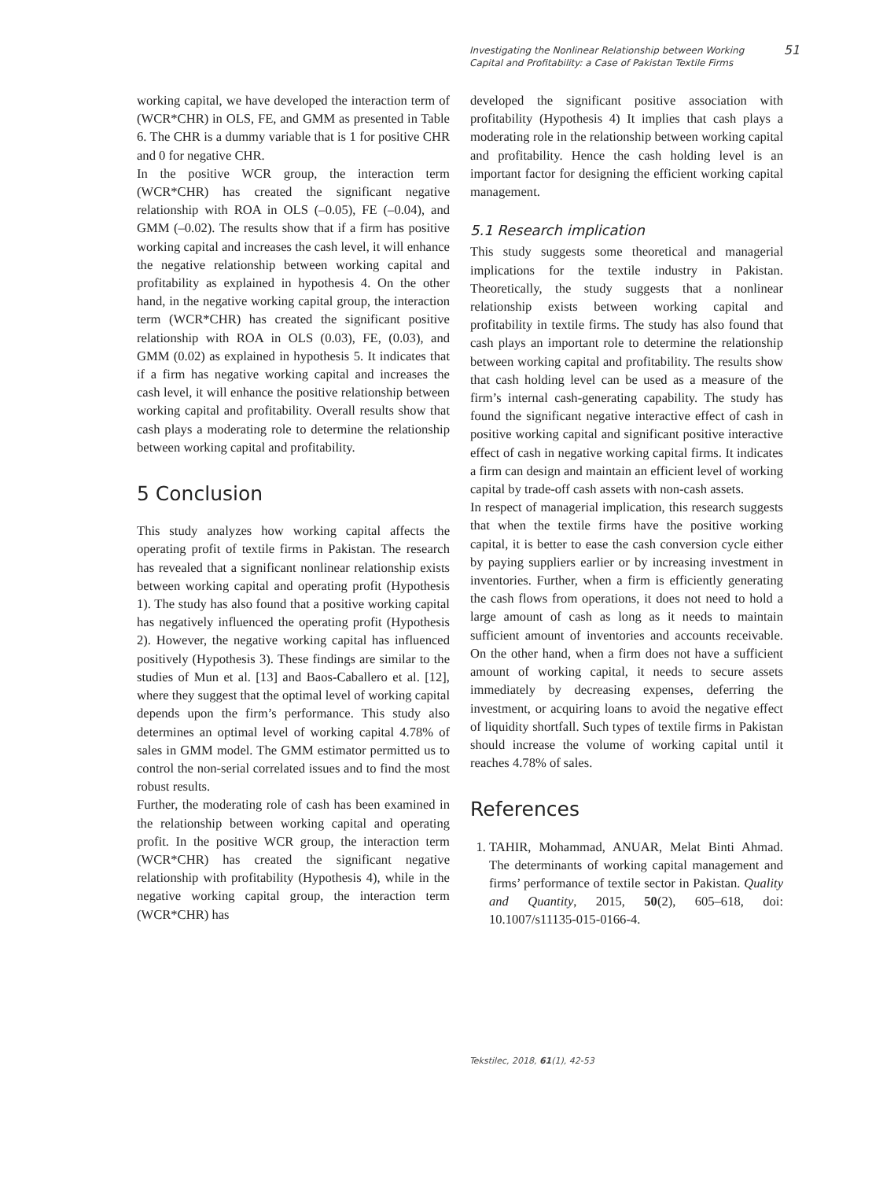Investigating the Nonlinear Relationship between Working
Capital and Profitability: a Case of Pakistan Textile Firms
51
working capital, we have developed the interaction term of (WCR*CHR) in OLS, FE, and GMM as presented in Table 6. The CHR is a dummy variable that is 1 for positive CHR and 0 for negative CHR.
In the positive WCR group, the interaction term (WCR*CHR) has created the significant negative relationship with ROA in OLS (–0.05), FE (–0.04), and GMM (–0.02). The results show that if a firm has positive working capital and increases the cash level, it will enhance the negative relationship between working capital and profitability as explained in hypothesis 4. On the other hand, in the negative working capital group, the interaction term (WCR*CHR) has created the significant positive relationship with ROA in OLS (0.03), FE, (0.03), and GMM (0.02) as explained in hypothesis 5. It indicates that if a firm has negative working capital and increases the cash level, it will enhance the positive relationship between working capital and profitability. Overall results show that cash plays a moderating role to determine the relationship between working capital and profitability.
5 Conclusion
This study analyzes how working capital affects the operating profit of textile firms in Pakistan. The research has revealed that a significant nonlinear relationship exists between working capital and operating profit (Hypothesis 1). The study has also found that a positive working capital has negatively influenced the operating profit (Hypothesis 2). However, the negative working capital has influenced positively (Hypothesis 3). These findings are similar to the studies of Mun et al. [13] and Baos-Caballero et al. [12], where they suggest that the optimal level of working capital depends upon the firm’s performance. This study also determines an optimal level of working capital 4.78% of sales in GMM model. The GMM estimator permitted us to control the non-serial correlated issues and to find the most robust results.
Further, the moderating role of cash has been examined in the relationship between working capital and operating profit. In the positive WCR group, the interaction term (WCR*CHR) has created the significant negative relationship with profitability (Hypothesis 4), while in the negative working capital group, the interaction term (WCR*CHR) has
developed the significant positive association with profitability (Hypothesis 4) It implies that cash plays a moderating role in the relationship between working capital and profitability. Hence the cash holding level is an important factor for designing the efficient working capital management.
5.1 Research implication
This study suggests some theoretical and managerial implications for the textile industry in Pakistan. Theoretically, the study suggests that a nonlinear relationship exists between working capital and profitability in textile firms. The study has also found that cash plays an important role to determine the relationship between working capital and profitability. The results show that cash holding level can be used as a measure of the firm’s internal cash-generating capability. The study has found the significant negative interactive effect of cash in positive working capital and significant positive interactive effect of cash in negative working capital firms. It indicates a firm can design and maintain an efficient level of working capital by trade-off cash assets with non-cash assets.
In respect of managerial implication, this research suggests that when the textile firms have the positive working capital, it is better to ease the cash conversion cycle either by paying suppliers earlier or by increasing investment in inventories. Further, when a firm is efficiently generating the cash flows from operations, it does not need to hold a large amount of cash as long as it needs to maintain sufficient amount of inventories and accounts receivable. On the other hand, when a firm does not have a sufficient amount of working capital, it needs to secure assets immediately by decreasing expenses, deferring the investment, or acquiring loans to avoid the negative effect of liquidity shortfall. Such types of textile firms in Pakistan should increase the volume of working capital until it reaches 4.78% of sales.
References
1. TAHIR, Mohammad, ANUAR, Melat Binti Ahmad. The determinants of working capital management and firms’ performance of textile sector in Pakistan. Quality and Quantity, 2015, 50(2), 605–618, doi: 10.1007/s11135-015-0166-4.
Tekstilec, 2018, 61(1), 42-53